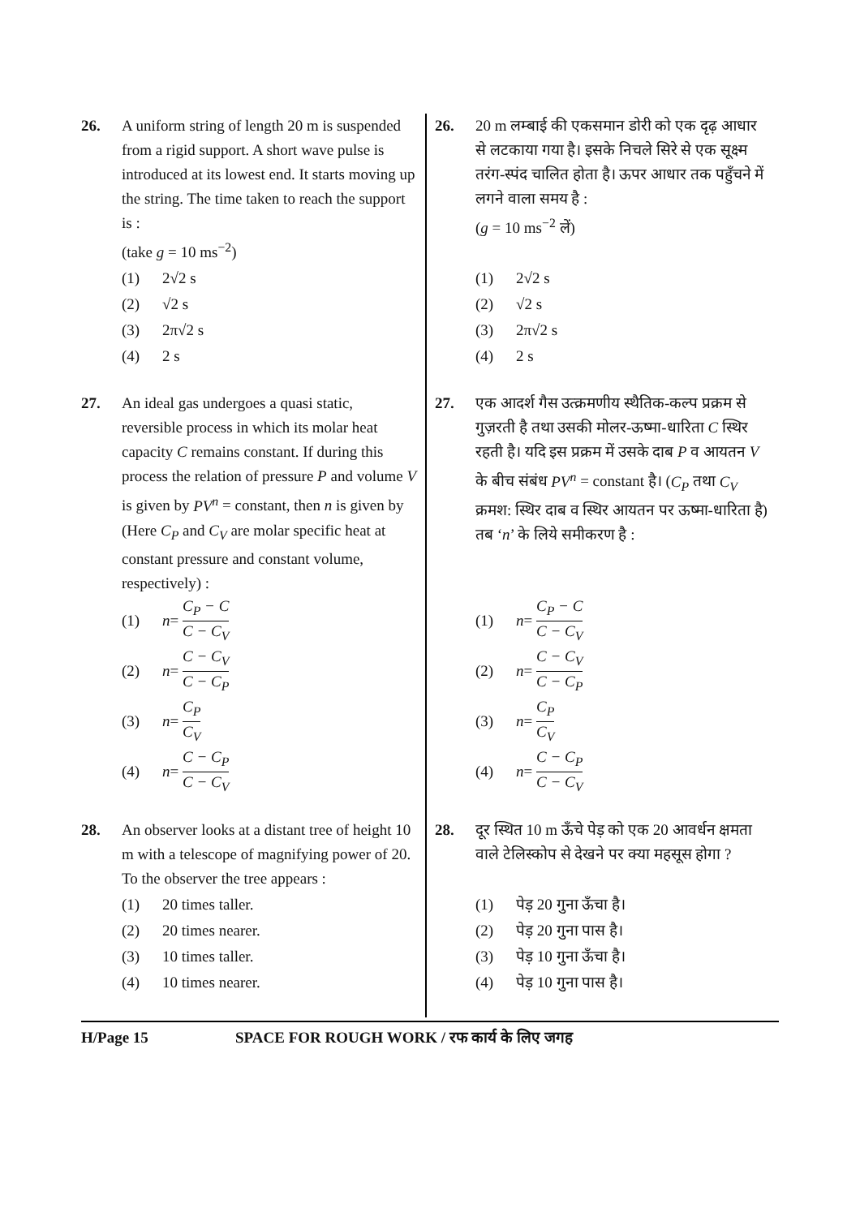26. A uniform string of length 20 m is suspended from a rigid support. A short wave pulse is introduced at its lowest end. It starts moving up the string. The time taken to reach the support is :
(take g = 10 ms<sup>−2</sup>)
(1) 2√2 s
(2) √2 s
(3) 2π√2 s
(4) 2 s
27. An ideal gas undergoes a quasi static, reversible process in which its molar heat capacity C remains constant. If during this process the relation of pressure P and volume V is given by PV<sup>n</sup> = constant, then n is given by (Here C<sub>P</sub> and C<sub>V</sub> are molar specific heat at constant pressure and constant volume, respectively) :
(1) n = C<sub>P</sub> − C C − C<sub>V</sub>
(2) n = C − C<sub>V</sub> C − C<sub>P</sub>
(3) n = C<sub>P</sub> C<sub>V</sub>
(4) n = C − C<sub>P</sub> C − C<sub>V</sub>
28. An observer looks at a distant tree of height 10 m with a telescope of magnifying power of 20. To the observer the tree appears :
(1) 20 times taller.
(2) 20 times nearer.
(3) 10 times taller.
(4) 10 times nearer.
26. 20 m लम्बाई की एकसमान डोरी को एक दृढ़ आधार से लटकाया गया है। इसके निचले सिरे से एक सूक्ष्म तरंग-स्पंद चालित होता है। ऊपर आधार तक पहुँचने में लगने वाला समय है :
(g = 10 ms<sup>−2</sup> लें)
(1) 2√2 s
(2) √2 s
(3) 2π√2 s
(4) 2 s
27. एक आदर्श गैस उत्क्रमणीय स्थैतिक-कल्प प्रक्रम से गुज़रती है तथा उसकी मोलर-ऊष्मा-धारिता C स्थिर रहती है। यदि इस प्रक्रम में उसके दाब P व आयतन V के बीच संबंध PV<sup>n</sup> = constant है। (C<sub>P</sub> तथा C<sub>V</sub> क्रमश: स्थिर दाब व स्थिर आयतन पर ऊष्मा-धारिता है) तब ‘n’ के लिये समीकरण है :
(1) n = C<sub>P</sub> − C C − C<sub>V</sub>
(2) n = C − C<sub>V</sub> C − C<sub>P</sub>
(3) n = C<sub>P</sub> C<sub>V</sub>
(4) n = C − C<sub>P</sub> C − C<sub>V</sub>
28. दूर स्थित 10 m ऊँचे पेड़ को एक 20 आवर्धन क्षमता वाले टेलिस्कोप से देखने पर क्या महसूस होगा ?
(1) पेड़ 20 गुना ऊँचा है।
(2) पेड़ 20 गुना पास है।
(3) पेड़ 10 गुना ऊँचा है।
(4) पेड़ 10 गुना पास है।
H/Page 15 SPACE FOR ROUGH WORK / रफ कार्य के लिए जगह